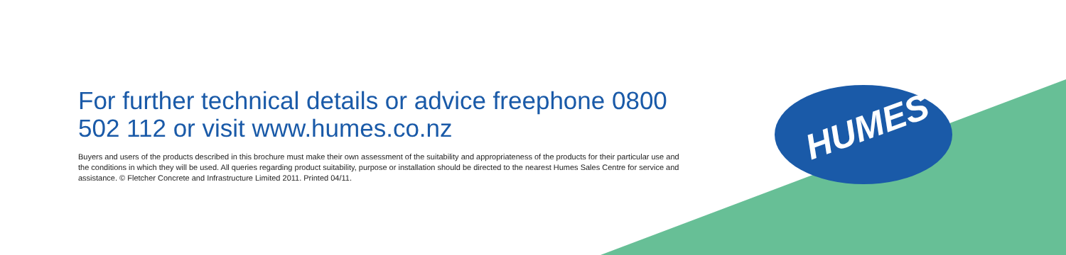For further technical details or advice freephone 0800 502 112 or visit www.humes.co.nz
Buyers and users of the products described in this brochure must make their own assessment of the suitability and appropriateness of the products for their particular use and the conditions in which they will be used. All queries regarding product suitability, purpose or installation should be directed to the nearest Humes Sales Centre for service and assistance. © Fletcher Concrete and Infrastructure Limited 2011. Printed 04/11.
HUMES